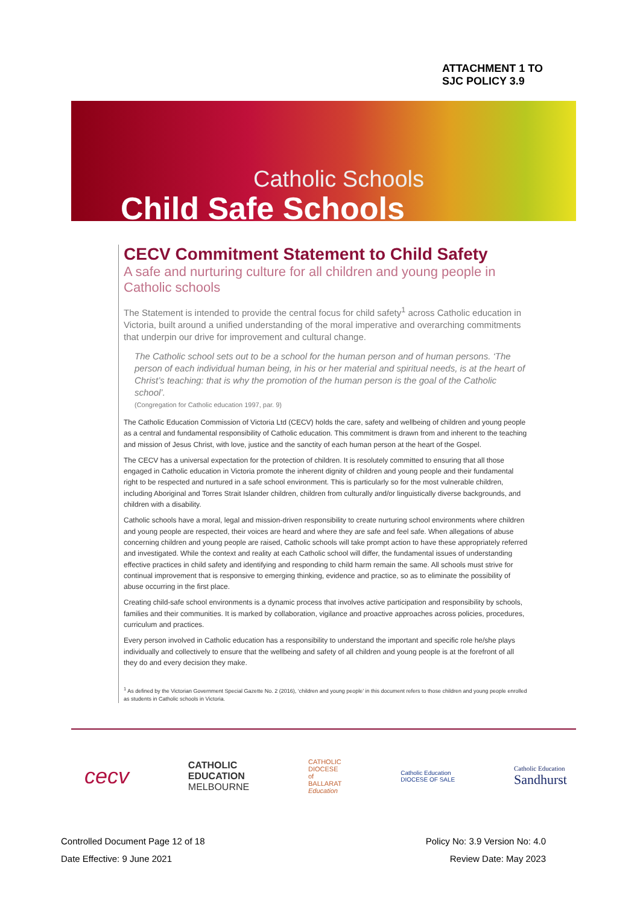ATTACHMENT 1 TO
SJC POLICY 3.9
Catholic Schools
Child Safe Schools
CECV Commitment Statement to Child Safety
A safe and nurturing culture for all children and young people in Catholic schools
The Statement is intended to provide the central focus for child safety<sup>1</sup> across Catholic education in Victoria, built around a unified understanding of the moral imperative and overarching commitments that underpin our drive for improvement and cultural change.
The Catholic school sets out to be a school for the human person and of human persons. ‘The person of each individual human being, in his or her material and spiritual needs, is at the heart of Christ’s teaching: that is why the promotion of the human person is the goal of the Catholic school’.
(Congregation for Catholic education 1997, par. 9)
The Catholic Education Commission of Victoria Ltd (CECV) holds the care, safety and wellbeing of children and young people as a central and fundamental responsibility of Catholic education. This commitment is drawn from and inherent to the teaching and mission of Jesus Christ, with love, justice and the sanctity of each human person at the heart of the Gospel.
The CECV has a universal expectation for the protection of children. It is resolutely committed to ensuring that all those engaged in Catholic education in Victoria promote the inherent dignity of children and young people and their fundamental right to be respected and nurtured in a safe school environment. This is particularly so for the most vulnerable children, including Aboriginal and Torres Strait Islander children, children from culturally and/or linguistically diverse backgrounds, and children with a disability.
Catholic schools have a moral, legal and mission-driven responsibility to create nurturing school environments where children and young people are respected, their voices are heard and where they are safe and feel safe. When allegations of abuse concerning children and young people are raised, Catholic schools will take prompt action to have these appropriately referred and investigated. While the context and reality at each Catholic school will differ, the fundamental issues of understanding effective practices in child safety and identifying and responding to child harm remain the same. All schools must strive for continual improvement that is responsive to emerging thinking, evidence and practice, so as to eliminate the possibility of abuse occurring in the first place.
Creating child-safe school environments is a dynamic process that involves active participation and responsibility by schools, families and their communities. It is marked by collaboration, vigilance and proactive approaches across policies, procedures, curriculum and practices.
Every person involved in Catholic education has a responsibility to understand the important and specific role he/she plays individually and collectively to ensure that the wellbeing and safety of all children and young people is at the forefront of all they do and every decision they make.
<sup>1</sup> As defined by the Victorian Government Special Gazette No. 2 (2016), ‘children and young people’ in this document refers to those children and young people enrolled as students in Catholic schools in Victoria.
cecv
CATHOLIC
EDUCATION
MELBOURNE
CATHOLIC
DIOCESE
of
BALLARAT
Education
Catholic Education
DIOCESE OF SALE
Catholic Education
Sandhurst
Controlled Document Page 12 of 18
Date Effective: 9 June 2021
Policy No: 3.9 Version No: 4.0
Review Date: May 2023